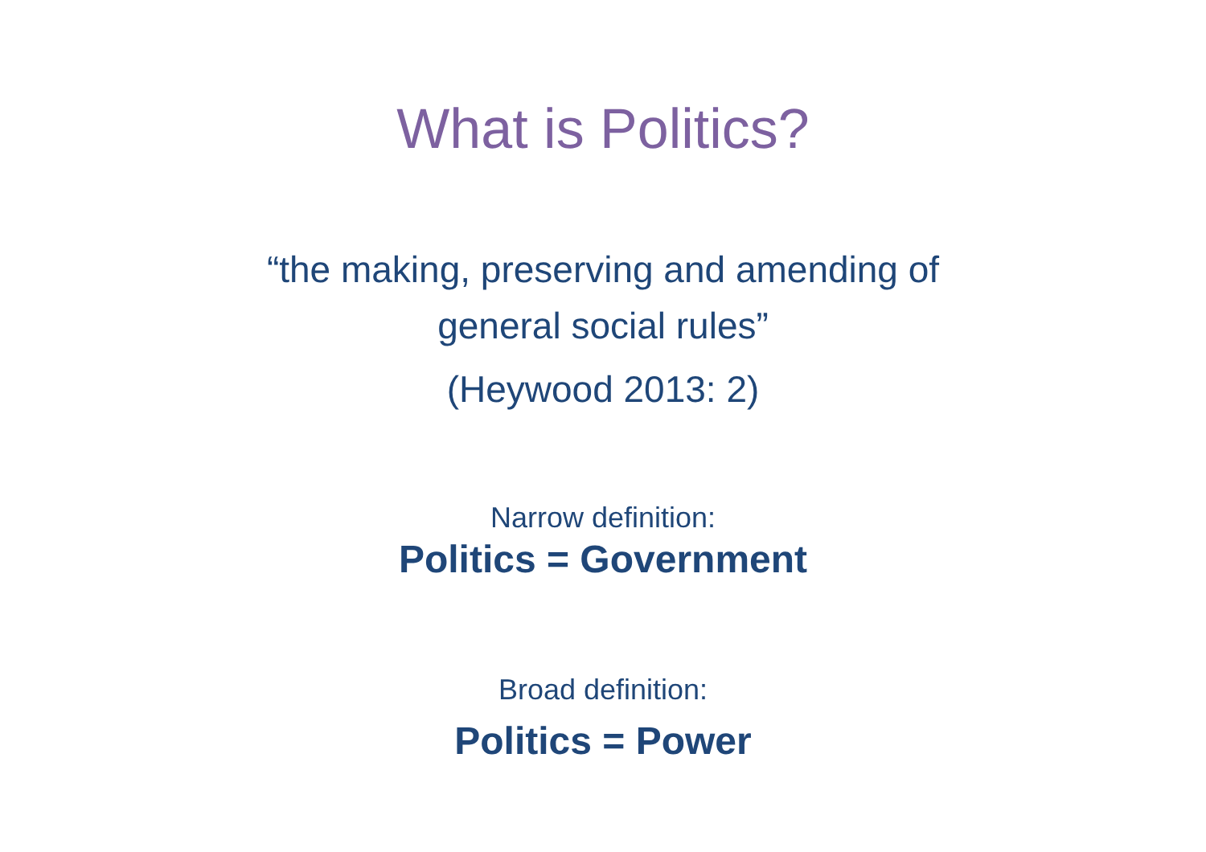What is Politics?
“the making, preserving and amending of
general social rules”
(Heywood 2013: 2)
Narrow definition:
Politics = Government
Broad definition:
Politics = Power